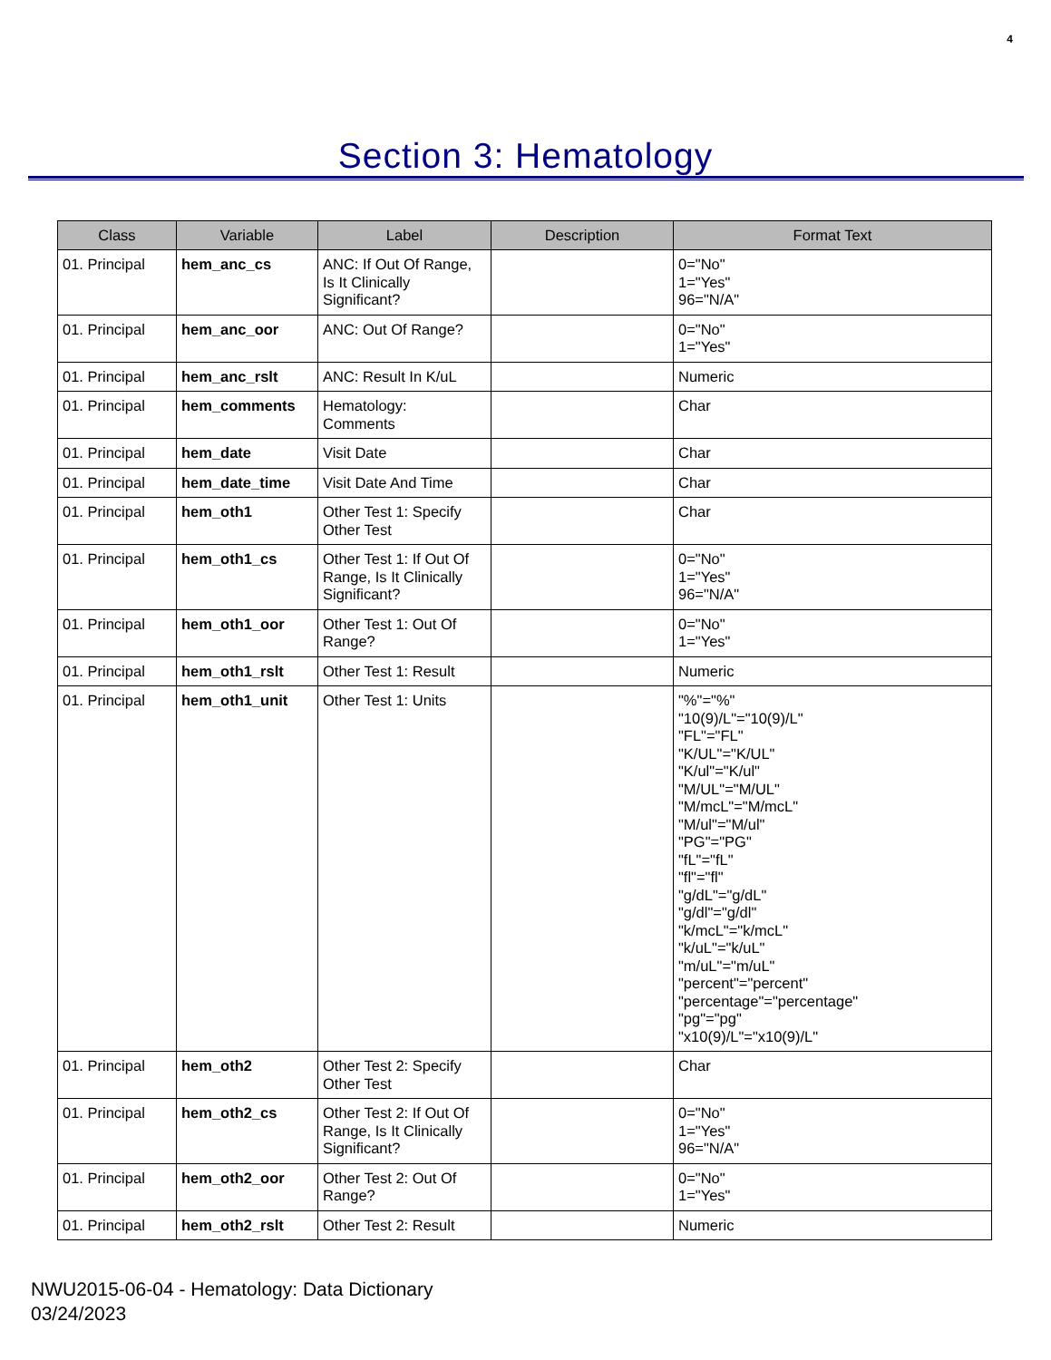4
Section 3: Hematology
| Class | Variable | Label | Description | Format Text |
| --- | --- | --- | --- | --- |
| 01. Principal | hem_anc_cs | ANC: If Out Of Range, Is It Clinically Significant? | | 0="No" 1="Yes" 96="N/A" |
| 01. Principal | hem_anc_oor | ANC: Out Of Range? | | 0="No" 1="Yes" |
| 01. Principal | hem_anc_rslt | ANC: Result In K/uL | | Numeric |
| 01. Principal | hem_comments | Hematology: Comments | | Char |
| 01. Principal | hem_date | Visit Date | | Char |
| 01. Principal | hem_date_time | Visit Date And Time | | Char |
| 01. Principal | hem_oth1 | Other Test 1: Specify Other Test | | Char |
| 01. Principal | hem_oth1_cs | Other Test 1: If Out Of Range, Is It Clinically Significant? | | 0="No" 1="Yes" 96="N/A" |
| 01. Principal | hem_oth1_oor | Other Test 1: Out Of Range? | | 0="No" 1="Yes" |
| 01. Principal | hem_oth1_rslt | Other Test 1: Result | | Numeric |
| 01. Principal | hem_oth1_unit | Other Test 1: Units | | "%"="%" "10(9)/L"="10(9)/L" "FL"="FL" "K/UL"="K/UL" "K/ul"="K/ul" "M/UL"="M/UL" "M/mcL"="M/mcL" "M/ul"="M/ul" "PG"="PG" "fL"="fL" "fl"="fl" "g/dL"="g/dL" "g/dl"="g/dl" "k/mcL"="k/mcL" "k/uL"="k/uL" "m/uL"="m/uL" "percent"="percent" "percentage"="percentage" "pg"="pg" "x10(9)/L"="x10(9)/L" |
| 01. Principal | hem_oth2 | Other Test 2: Specify Other Test | | Char |
| 01. Principal | hem_oth2_cs | Other Test 2: If Out Of Range, Is It Clinically Significant? | | 0="No" 1="Yes" 96="N/A" |
| 01. Principal | hem_oth2_oor | Other Test 2: Out Of Range? | | 0="No" 1="Yes" |
| 01. Principal | hem_oth2_rslt | Other Test 2: Result | | Numeric |
NWU2015-06-04 - Hematology: Data Dictionary
03/24/2023